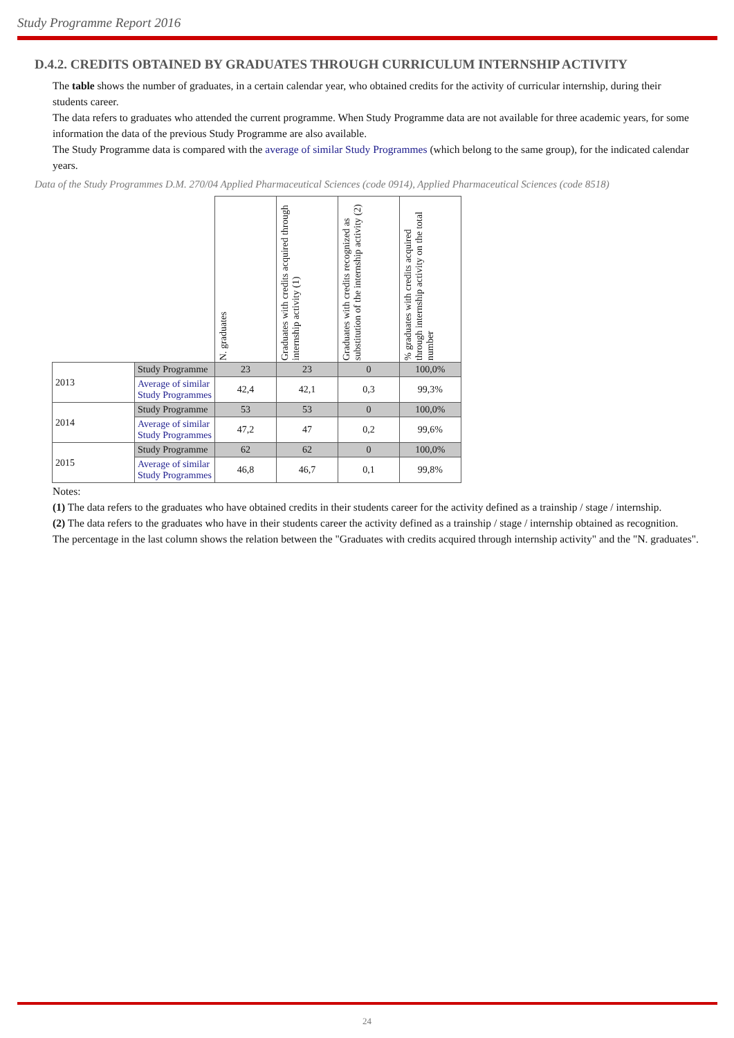Study Programme Report 2016
D.4.2. CREDITS OBTAINED BY GRADUATES THROUGH CURRICULUM INTERNSHIP ACTIVITY
The table shows the number of graduates, in a certain calendar year, who obtained credits for the activity of curricular internship, during their students career.
The data refers to graduates who attended the current programme. When Study Programme data are not available for three academic years, for some information the data of the previous Study Programme are also available.
The Study Programme data is compared with the average of similar Study Programmes (which belong to the same group), for the indicated calendar years.
Data of the Study Programmes D.M. 270/04 Applied Pharmaceutical Sciences (code 0914), Applied Pharmaceutical Sciences (code 8518)
| | | N. graduates | Graduates with credits acquired through internship activity (1) | Graduates with credits recognized as substitution of the internship activity (2) | % graduates with credits acquired through internship activity on the total number |
| --- | --- | --- | --- | --- | --- |
| 2013 | Study Programme | 23 | 23 | 0 | 100,0% |
| | Average of similar Study Programmes | 42,4 | 42,1 | 0,3 | 99,3% |
| 2014 | Study Programme | 53 | 53 | 0 | 100,0% |
| | Average of similar Study Programmes | 47,2 | 47 | 0,2 | 99,6% |
| 2015 | Study Programme | 62 | 62 | 0 | 100,0% |
| | Average of similar Study Programmes | 46,8 | 46,7 | 0,1 | 99,8% |
Notes:
(1) The data refers to the graduates who have obtained credits in their students career for the activity defined as a trainship / stage / internship.
(2) The data refers to the graduates who have in their students career the activity defined as a trainship / stage / internship obtained as recognition.
The percentage in the last column shows the relation between the "Graduates with credits acquired through internship activity" and the "N. graduates".
24